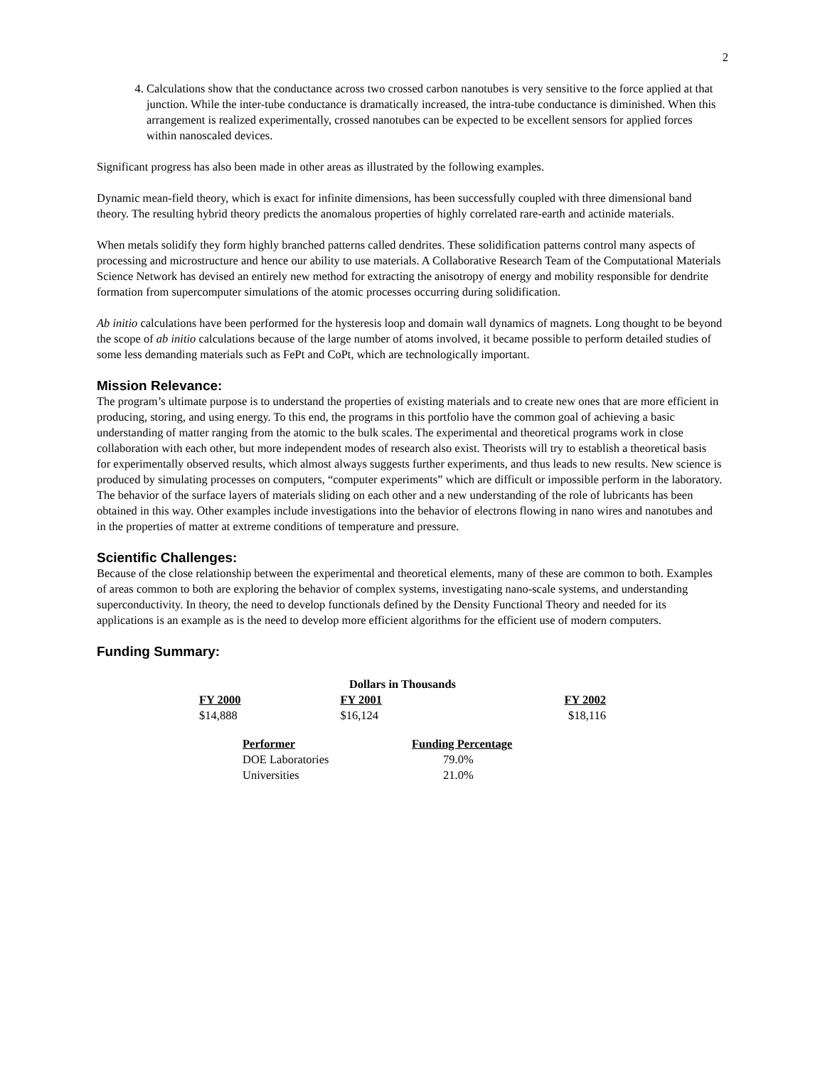2
4. Calculations show that the conductance across two crossed carbon nanotubes is very sensitive to the force applied at that junction. While the inter-tube conductance is dramatically increased, the intra-tube conductance is diminished. When this arrangement is realized experimentally, crossed nanotubes can be expected to be excellent sensors for applied forces within nanoscaled devices.
Significant progress has also been made in other areas as illustrated by the following examples.
Dynamic mean-field theory, which is exact for infinite dimensions, has been successfully coupled with three dimensional band theory. The resulting hybrid theory predicts the anomalous properties of highly correlated rare-earth and actinide materials.
When metals solidify they form highly branched patterns called dendrites. These solidification patterns control many aspects of processing and microstructure and hence our ability to use materials. A Collaborative Research Team of the Computational Materials Science Network has devised an entirely new method for extracting the anisotropy of energy and mobility responsible for dendrite formation from supercomputer simulations of the atomic processes occurring during solidification.
Ab initio calculations have been performed for the hysteresis loop and domain wall dynamics of magnets. Long thought to be beyond the scope of ab initio calculations because of the large number of atoms involved, it became possible to perform detailed studies of some less demanding materials such as FePt and CoPt, which are technologically important.
Mission Relevance:
The program’s ultimate purpose is to understand the properties of existing materials and to create new ones that are more efficient in producing, storing, and using energy. To this end, the programs in this portfolio have the common goal of achieving a basic understanding of matter ranging from the atomic to the bulk scales. The experimental and theoretical programs work in close collaboration with each other, but more independent modes of research also exist. Theorists will try to establish a theoretical basis for experimentally observed results, which almost always suggests further experiments, and thus leads to new results. New science is produced by simulating processes on computers, “computer experiments” which are difficult or impossible perform in the laboratory. The behavior of the surface layers of materials sliding on each other and a new understanding of the role of lubricants has been obtained in this way. Other examples include investigations into the behavior of electrons flowing in nano wires and nanotubes and in the properties of matter at extreme conditions of temperature and pressure.
Scientific Challenges:
Because of the close relationship between the experimental and theoretical elements, many of these are common to both. Examples of areas common to both are exploring the behavior of complex systems, investigating nano-scale systems, and understanding superconductivity. In theory, the need to develop functionals defined by the Density Functional Theory and needed for its applications is an example as is the need to develop more efficient algorithms for the efficient use of modern computers.
Funding Summary:
| Dollars in Thousands | | |
| --- | --- | --- |
| FY 2000 | FY 2001 | FY 2002 |
| $14,888 | $16,124 | $18,116 |
| Performer | Funding Percentage |
| --- | --- |
| DOE Laboratories | 79.0% |
| Universities | 21.0% |